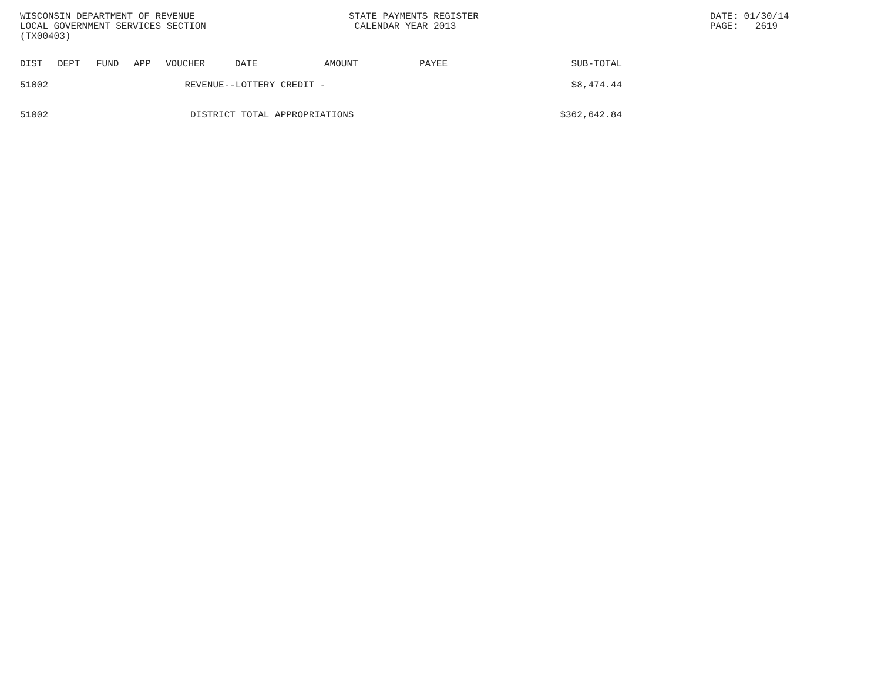WISCONSIN DEPARTMENT OF REVENUE LOCAL GOVERNMENT SERVICES SECTION (TX00403)
STATE PAYMENTS REGISTER CALENDAR YEAR 2013
DATE: 01/30/14 PAGE: 2619
| DIST | DEPT | FUND | APP | VOUCHER | DATE | AMOUNT | PAYEE | SUB-TOTAL |
| --- | --- | --- | --- | --- | --- | --- | --- | --- |
| 51002 | | | REVENUE--LOTTERY CREDIT - | | | | | $8,474.44 |
| 51002 | | | DISTRICT TOTAL APPROPRIATIONS | | | | | $362,642.84 |